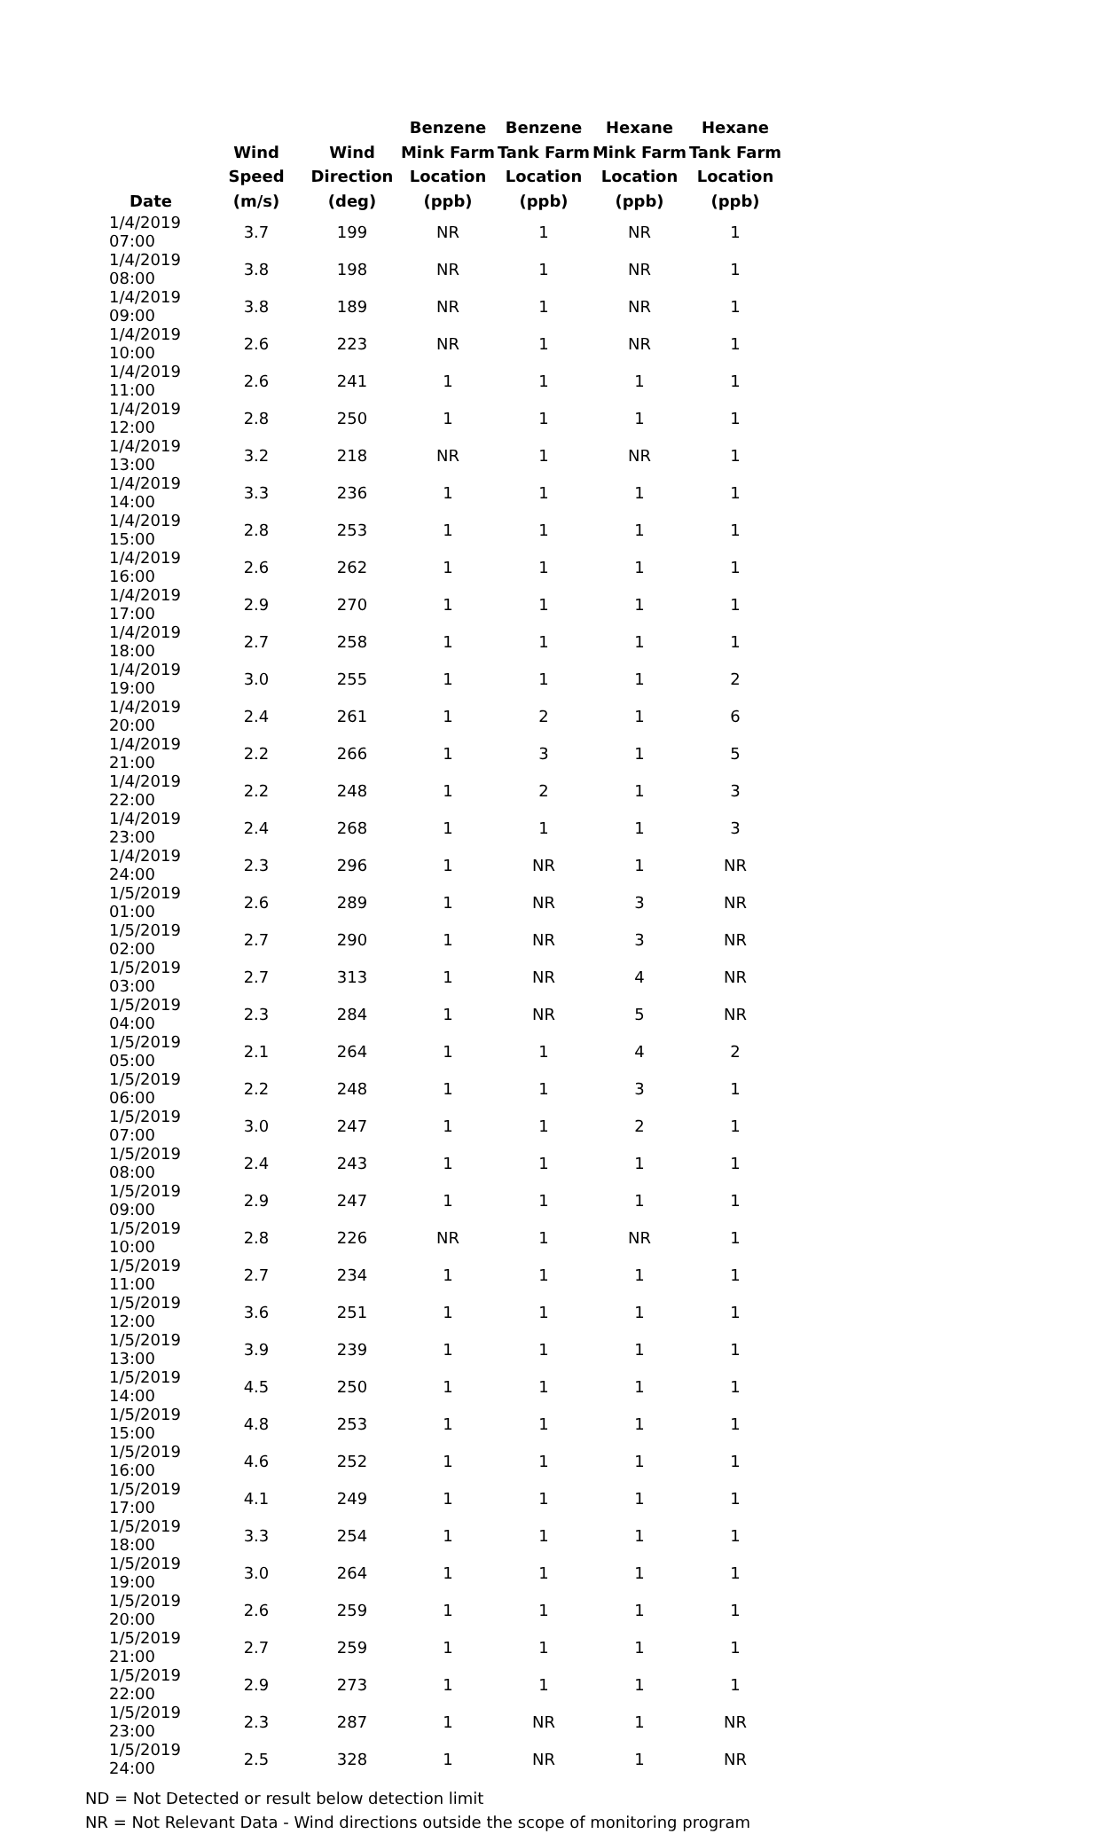| Date | Wind Speed (m/s) | Wind Direction (deg) | Benzene Mink Farm Location (ppb) | Benzene Tank Farm Location (ppb) | Hexane Mink Farm Location (ppb) | Hexane Tank Farm Location (ppb) |
| --- | --- | --- | --- | --- | --- | --- |
| 1/4/2019 07:00 | 3.7 | 199 | NR | 1 | NR | 1 |
| 1/4/2019 08:00 | 3.8 | 198 | NR | 1 | NR | 1 |
| 1/4/2019 09:00 | 3.8 | 189 | NR | 1 | NR | 1 |
| 1/4/2019 10:00 | 2.6 | 223 | NR | 1 | NR | 1 |
| 1/4/2019 11:00 | 2.6 | 241 | 1 | 1 | 1 | 1 |
| 1/4/2019 12:00 | 2.8 | 250 | 1 | 1 | 1 | 1 |
| 1/4/2019 13:00 | 3.2 | 218 | NR | 1 | NR | 1 |
| 1/4/2019 14:00 | 3.3 | 236 | 1 | 1 | 1 | 1 |
| 1/4/2019 15:00 | 2.8 | 253 | 1 | 1 | 1 | 1 |
| 1/4/2019 16:00 | 2.6 | 262 | 1 | 1 | 1 | 1 |
| 1/4/2019 17:00 | 2.9 | 270 | 1 | 1 | 1 | 1 |
| 1/4/2019 18:00 | 2.7 | 258 | 1 | 1 | 1 | 1 |
| 1/4/2019 19:00 | 3.0 | 255 | 1 | 1 | 1 | 2 |
| 1/4/2019 20:00 | 2.4 | 261 | 1 | 2 | 1 | 6 |
| 1/4/2019 21:00 | 2.2 | 266 | 1 | 3 | 1 | 5 |
| 1/4/2019 22:00 | 2.2 | 248 | 1 | 2 | 1 | 3 |
| 1/4/2019 23:00 | 2.4 | 268 | 1 | 1 | 1 | 3 |
| 1/4/2019 24:00 | 2.3 | 296 | 1 | NR | 1 | NR |
| 1/5/2019 01:00 | 2.6 | 289 | 1 | NR | 3 | NR |
| 1/5/2019 02:00 | 2.7 | 290 | 1 | NR | 3 | NR |
| 1/5/2019 03:00 | 2.7 | 313 | 1 | NR | 4 | NR |
| 1/5/2019 04:00 | 2.3 | 284 | 1 | NR | 5 | NR |
| 1/5/2019 05:00 | 2.1 | 264 | 1 | 1 | 4 | 2 |
| 1/5/2019 06:00 | 2.2 | 248 | 1 | 1 | 3 | 1 |
| 1/5/2019 07:00 | 3.0 | 247 | 1 | 1 | 2 | 1 |
| 1/5/2019 08:00 | 2.4 | 243 | 1 | 1 | 1 | 1 |
| 1/5/2019 09:00 | 2.9 | 247 | 1 | 1 | 1 | 1 |
| 1/5/2019 10:00 | 2.8 | 226 | NR | 1 | NR | 1 |
| 1/5/2019 11:00 | 2.7 | 234 | 1 | 1 | 1 | 1 |
| 1/5/2019 12:00 | 3.6 | 251 | 1 | 1 | 1 | 1 |
| 1/5/2019 13:00 | 3.9 | 239 | 1 | 1 | 1 | 1 |
| 1/5/2019 14:00 | 4.5 | 250 | 1 | 1 | 1 | 1 |
| 1/5/2019 15:00 | 4.8 | 253 | 1 | 1 | 1 | 1 |
| 1/5/2019 16:00 | 4.6 | 252 | 1 | 1 | 1 | 1 |
| 1/5/2019 17:00 | 4.1 | 249 | 1 | 1 | 1 | 1 |
| 1/5/2019 18:00 | 3.3 | 254 | 1 | 1 | 1 | 1 |
| 1/5/2019 19:00 | 3.0 | 264 | 1 | 1 | 1 | 1 |
| 1/5/2019 20:00 | 2.6 | 259 | 1 | 1 | 1 | 1 |
| 1/5/2019 21:00 | 2.7 | 259 | 1 | 1 | 1 | 1 |
| 1/5/2019 22:00 | 2.9 | 273 | 1 | 1 | 1 | 1 |
| 1/5/2019 23:00 | 2.3 | 287 | 1 | NR | 1 | NR |
| 1/5/2019 24:00 | 2.5 | 328 | 1 | NR | 1 | NR |
ND = Not Detected or result below detection limit
NR = Not Relevant Data - Wind directions outside the scope of monitoring program